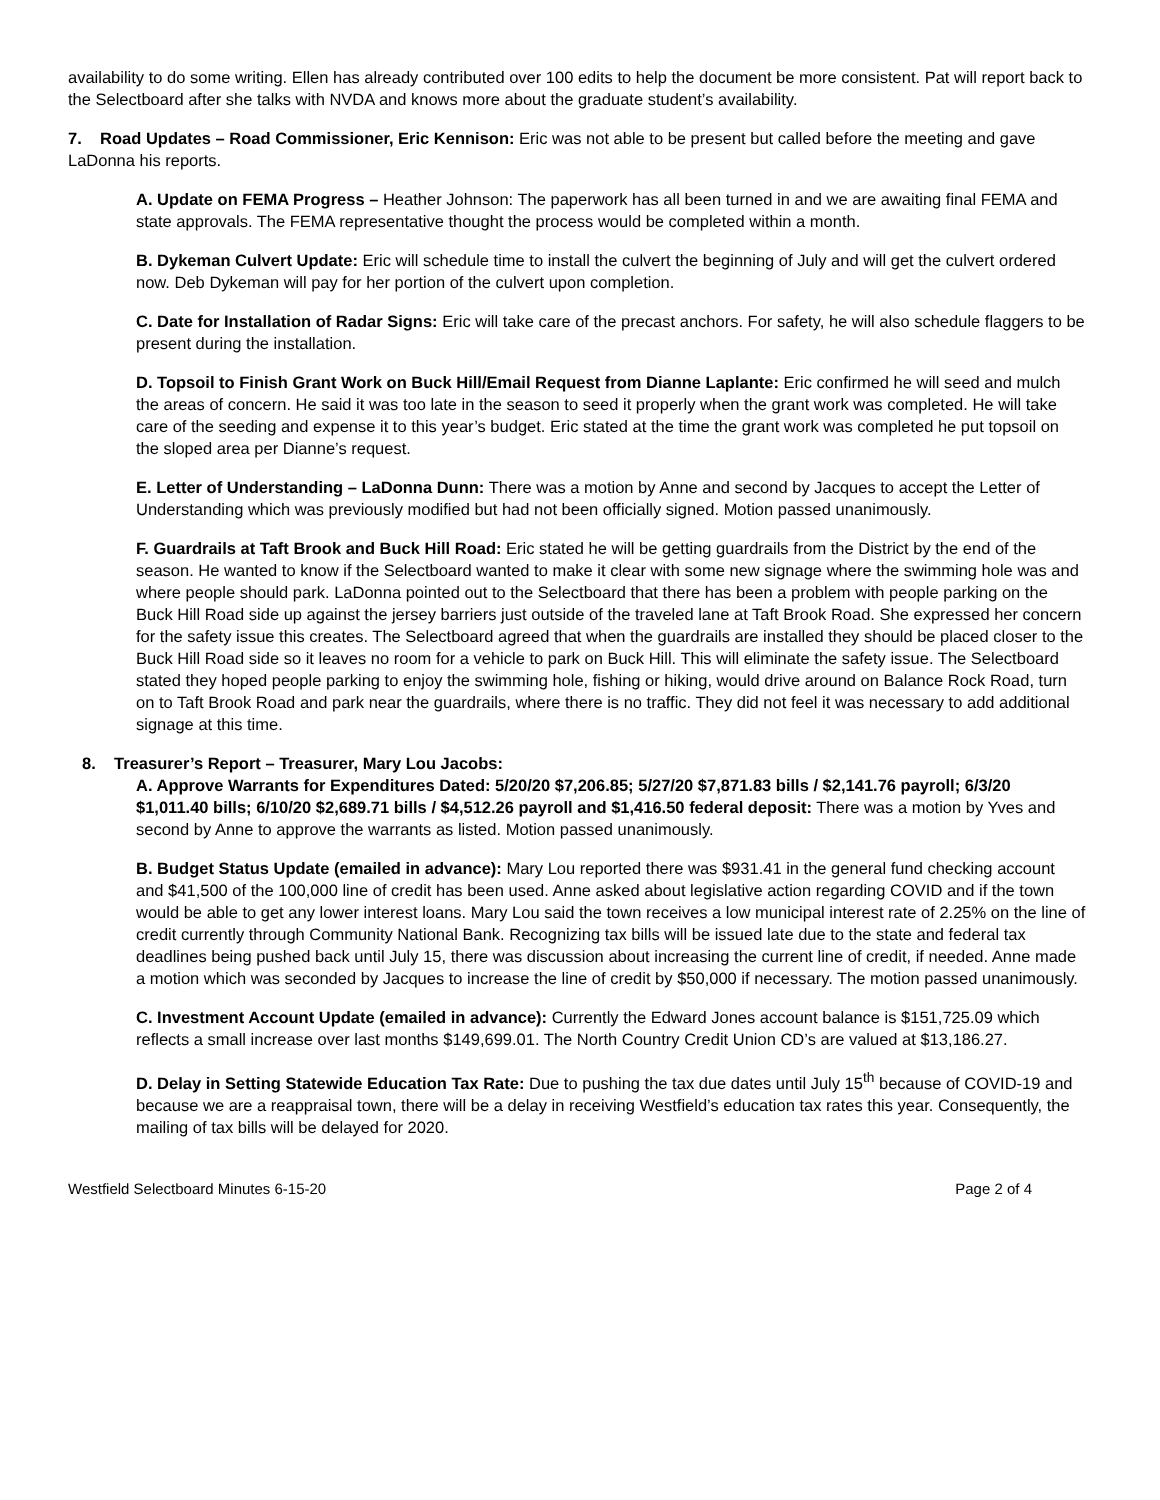availability to do some writing. Ellen has already contributed over 100 edits to help the document be more consistent. Pat will report back to the Selectboard after she talks with NVDA and knows more about the graduate student’s availability.
7. Road Updates – Road Commissioner, Eric Kennison: Eric was not able to be present but called before the meeting and gave LaDonna his reports.
A. Update on FEMA Progress – Heather Johnson: The paperwork has all been turned in and we are awaiting final FEMA and state approvals. The FEMA representative thought the process would be completed within a month.
B. Dykeman Culvert Update: Eric will schedule time to install the culvert the beginning of July and will get the culvert ordered now. Deb Dykeman will pay for her portion of the culvert upon completion.
C. Date for Installation of Radar Signs: Eric will take care of the precast anchors. For safety, he will also schedule flaggers to be present during the installation.
D. Topsoil to Finish Grant Work on Buck Hill/Email Request from Dianne Laplante: Eric confirmed he will seed and mulch the areas of concern. He said it was too late in the season to seed it properly when the grant work was completed. He will take care of the seeding and expense it to this year’s budget. Eric stated at the time the grant work was completed he put topsoil on the sloped area per Dianne’s request.
E. Letter of Understanding – LaDonna Dunn: There was a motion by Anne and second by Jacques to accept the Letter of Understanding which was previously modified but had not been officially signed. Motion passed unanimously.
F. Guardrails at Taft Brook and Buck Hill Road: Eric stated he will be getting guardrails from the District by the end of the season. He wanted to know if the Selectboard wanted to make it clear with some new signage where the swimming hole was and where people should park. LaDonna pointed out to the Selectboard that there has been a problem with people parking on the Buck Hill Road side up against the jersey barriers just outside of the traveled lane at Taft Brook Road. She expressed her concern for the safety issue this creates. The Selectboard agreed that when the guardrails are installed they should be placed closer to the Buck Hill Road side so it leaves no room for a vehicle to park on Buck Hill. This will eliminate the safety issue. The Selectboard stated they hoped people parking to enjoy the swimming hole, fishing or hiking, would drive around on Balance Rock Road, turn on to Taft Brook Road and park near the guardrails, where there is no traffic. They did not feel it was necessary to add additional signage at this time.
8. Treasurer’s Report – Treasurer, Mary Lou Jacobs:
A. Approve Warrants for Expenditures Dated: 5/20/20 $7,206.85; 5/27/20 $7,871.83 bills / $2,141.76 payroll; 6/3/20 $1,011.40 bills; 6/10/20 $2,689.71 bills / $4,512.26 payroll and $1,416.50 federal deposit: There was a motion by Yves and second by Anne to approve the warrants as listed. Motion passed unanimously.
B. Budget Status Update (emailed in advance): Mary Lou reported there was $931.41 in the general fund checking account and $41,500 of the 100,000 line of credit has been used. Anne asked about legislative action regarding COVID and if the town would be able to get any lower interest loans. Mary Lou said the town receives a low municipal interest rate of 2.25% on the line of credit currently through Community National Bank. Recognizing tax bills will be issued late due to the state and federal tax deadlines being pushed back until July 15, there was discussion about increasing the current line of credit, if needed. Anne made a motion which was seconded by Jacques to increase the line of credit by $50,000 if necessary. The motion passed unanimously.
C. Investment Account Update (emailed in advance): Currently the Edward Jones account balance is $151,725.09 which reflects a small increase over last months $149,699.01. The North Country Credit Union CD’s are valued at $13,186.27.
D. Delay in Setting Statewide Education Tax Rate: Due to pushing the tax due dates until July 15<sup>th</sup> because of COVID-19 and because we are a reappraisal town, there will be a delay in receiving Westfield’s education tax rates this year. Consequently, the mailing of tax bills will be delayed for 2020.
Westfield Selectboard Minutes 6-15-20 Page 2 of 4